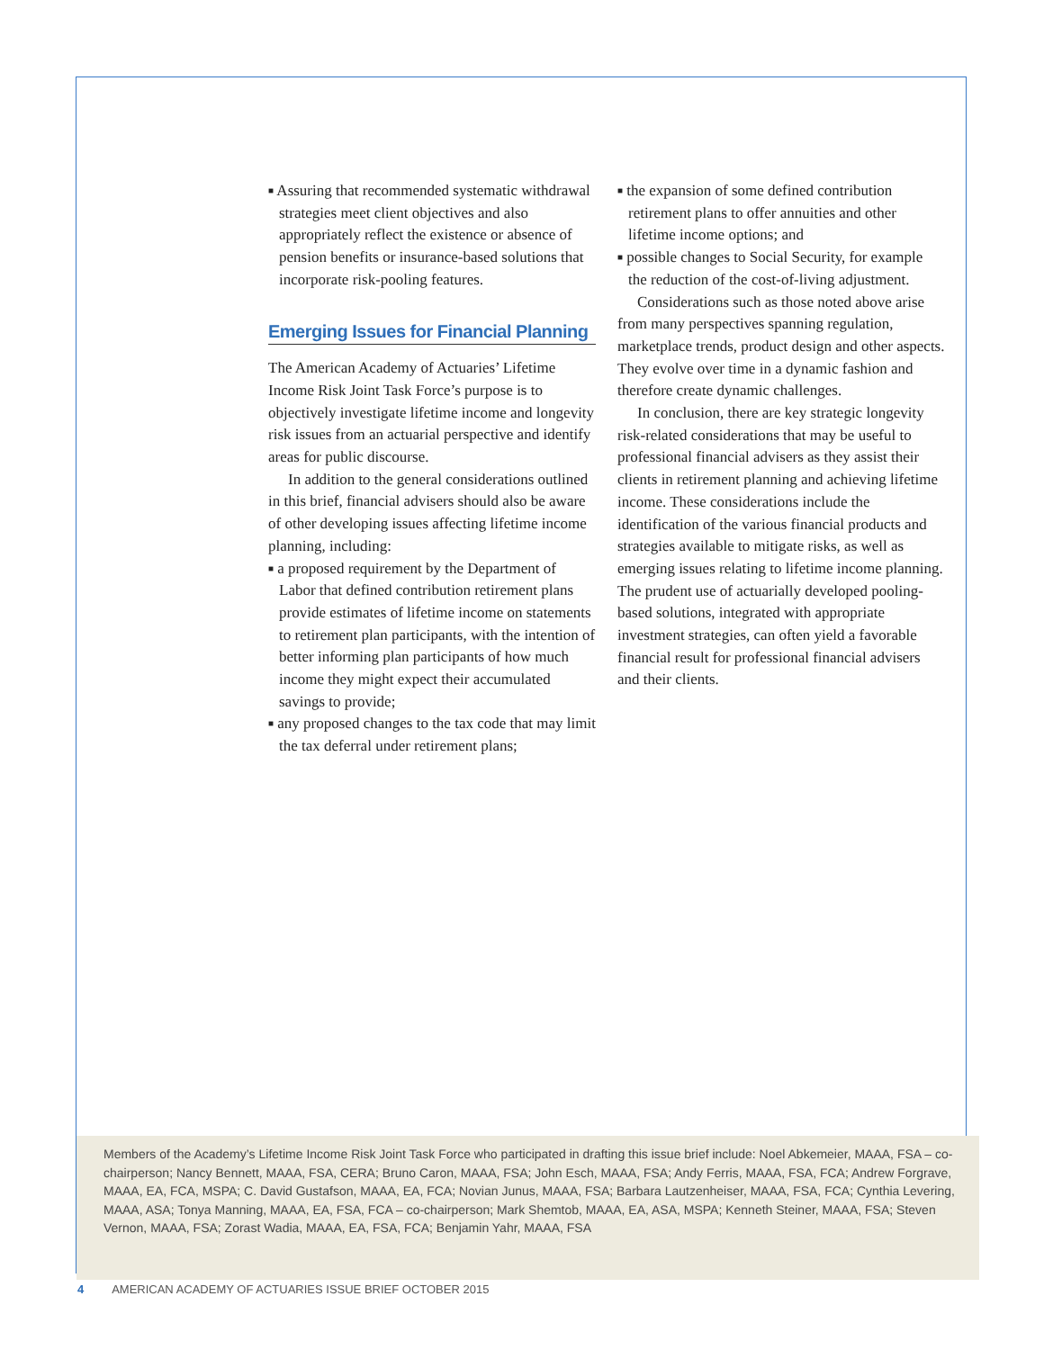■ Assuring that recommended systematic withdrawal strategies meet client objectives and also appropriately reflect the existence or absence of pension benefits or insurance-based solutions that incorporate risk-pooling features.
Emerging Issues for Financial Planning
The American Academy of Actuaries’ Lifetime Income Risk Joint Task Force’s purpose is to objectively investigate lifetime income and longevity risk issues from an actuarial perspective and identify areas for public discourse.
In addition to the general considerations outlined in this brief, financial advisers should also be aware of other developing issues affecting lifetime income planning, including:
■ a proposed requirement by the Department of Labor that defined contribution retirement plans provide estimates of lifetime income on statements to retirement plan participants, with the intention of better informing plan participants of how much income they might expect their accumulated savings to provide;
■ any proposed changes to the tax code that may limit the tax deferral under retirement plans;
■ the expansion of some defined contribution retirement plans to offer annuities and other lifetime income options; and
■ possible changes to Social Security, for example the reduction of the cost-of-living adjustment.
Considerations such as those noted above arise from many perspectives spanning regulation, marketplace trends, product design and other aspects. They evolve over time in a dynamic fashion and therefore create dynamic challenges.
In conclusion, there are key strategic longevity risk-related considerations that may be useful to professional financial advisers as they assist their clients in retirement planning and achieving lifetime income. These considerations include the identification of the various financial products and strategies available to mitigate risks, as well as emerging issues relating to lifetime income planning. The prudent use of actuarially developed pooling-based solutions, integrated with appropriate investment strategies, can often yield a favorable financial result for professional financial advisers and their clients.
Members of the Academy’s Lifetime Income Risk Joint Task Force who participated in drafting this issue brief include: Noel Abkemeier, MAAA, FSA – co-chairperson; Nancy Bennett, MAAA, FSA, CERA; Bruno Caron, MAAA, FSA; John Esch, MAAA, FSA; Andy Ferris, MAAA, FSA, FCA; Andrew Forgrave, MAAA, EA, FCA, MSPA; C. David Gustafson, MAAA, EA, FCA; Novian Junus, MAAA, FSA; Barbara Lautzenheiser, MAAA, FSA, FCA; Cynthia Levering, MAAA, ASA; Tonya Manning, MAAA, EA, FSA, FCA – co-chairperson; Mark Shemtob, MAAA, EA, ASA, MSPA; Kenneth Steiner, MAAA, FSA; Steven Vernon, MAAA, FSA; Zorast Wadia, MAAA, EA, FSA, FCA; Benjamin Yahr, MAAA, FSA
4 AMERICAN ACADEMY OF ACTUARIES ISSUE BRIEF OCTOBER 2015